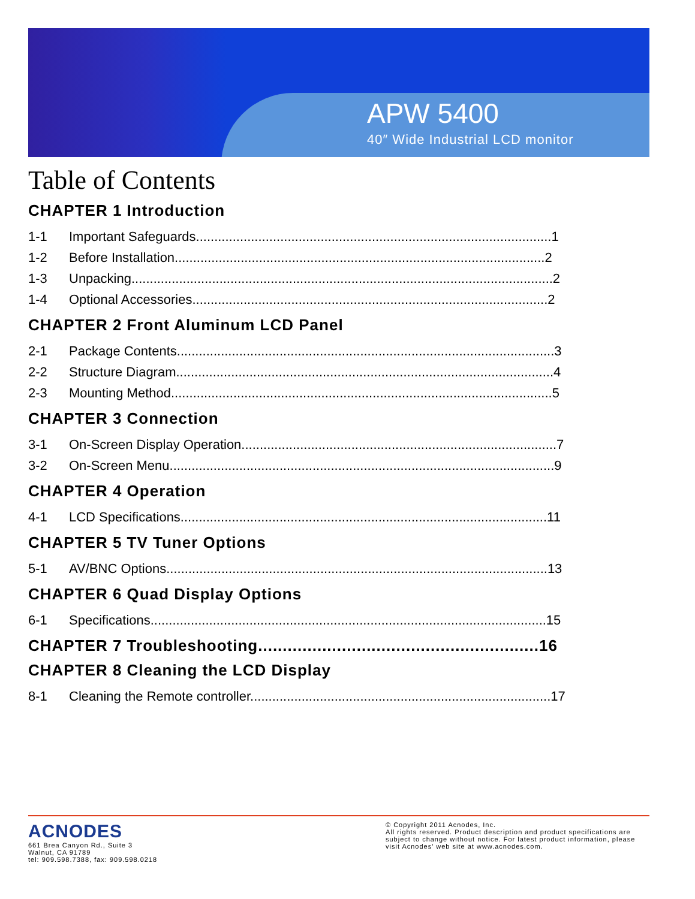APW 5400
40″ Wide Industrial LCD monitor
Table of Contents
CHAPTER 1 Introduction
1-1 Important Safeguards.................................................................................................1
1-2 Before Installation.....................................................................................................2
1-3 Unpacking...................................................................................................................2
1-4 Optional Accessories.................................................................................................2
CHAPTER 2 Front Aluminum LCD Panel
2-1 Package Contents.......................................................................................................3
2-2 Structure Diagram.......................................................................................................4
2-3 Mounting Method........................................................................................................5
CHAPTER 3 Connection
3-1 On-Screen Display Operation......................................................................................7
3-2 On-Screen Menu.........................................................................................................9
CHAPTER 4 Operation
4-1 LCD Specifications....................................................................................................11
CHAPTER 5 TV Tuner Options
5-1 AV/BNC Options........................................................................................................13
CHAPTER 6 Quad Display Options
6-1 Specifications............................................................................................................15
CHAPTER 7 Troubleshooting.........................................................16
CHAPTER 8 Cleaning the LCD Display
8-1 Cleaning the Remote controller..................................................................................17
ACNODES
661 Brea Canyon Rd., Suite 3
Walnut, CA 91789
tel: 909.598.7388, fax: 909.598.0218
© Copyright 2011 Acnodes, Inc.
All rights reserved. Product description and product specifications are subject to change without notice. For latest product information, please visit Acnodes’ web site at www.acnodes.com.